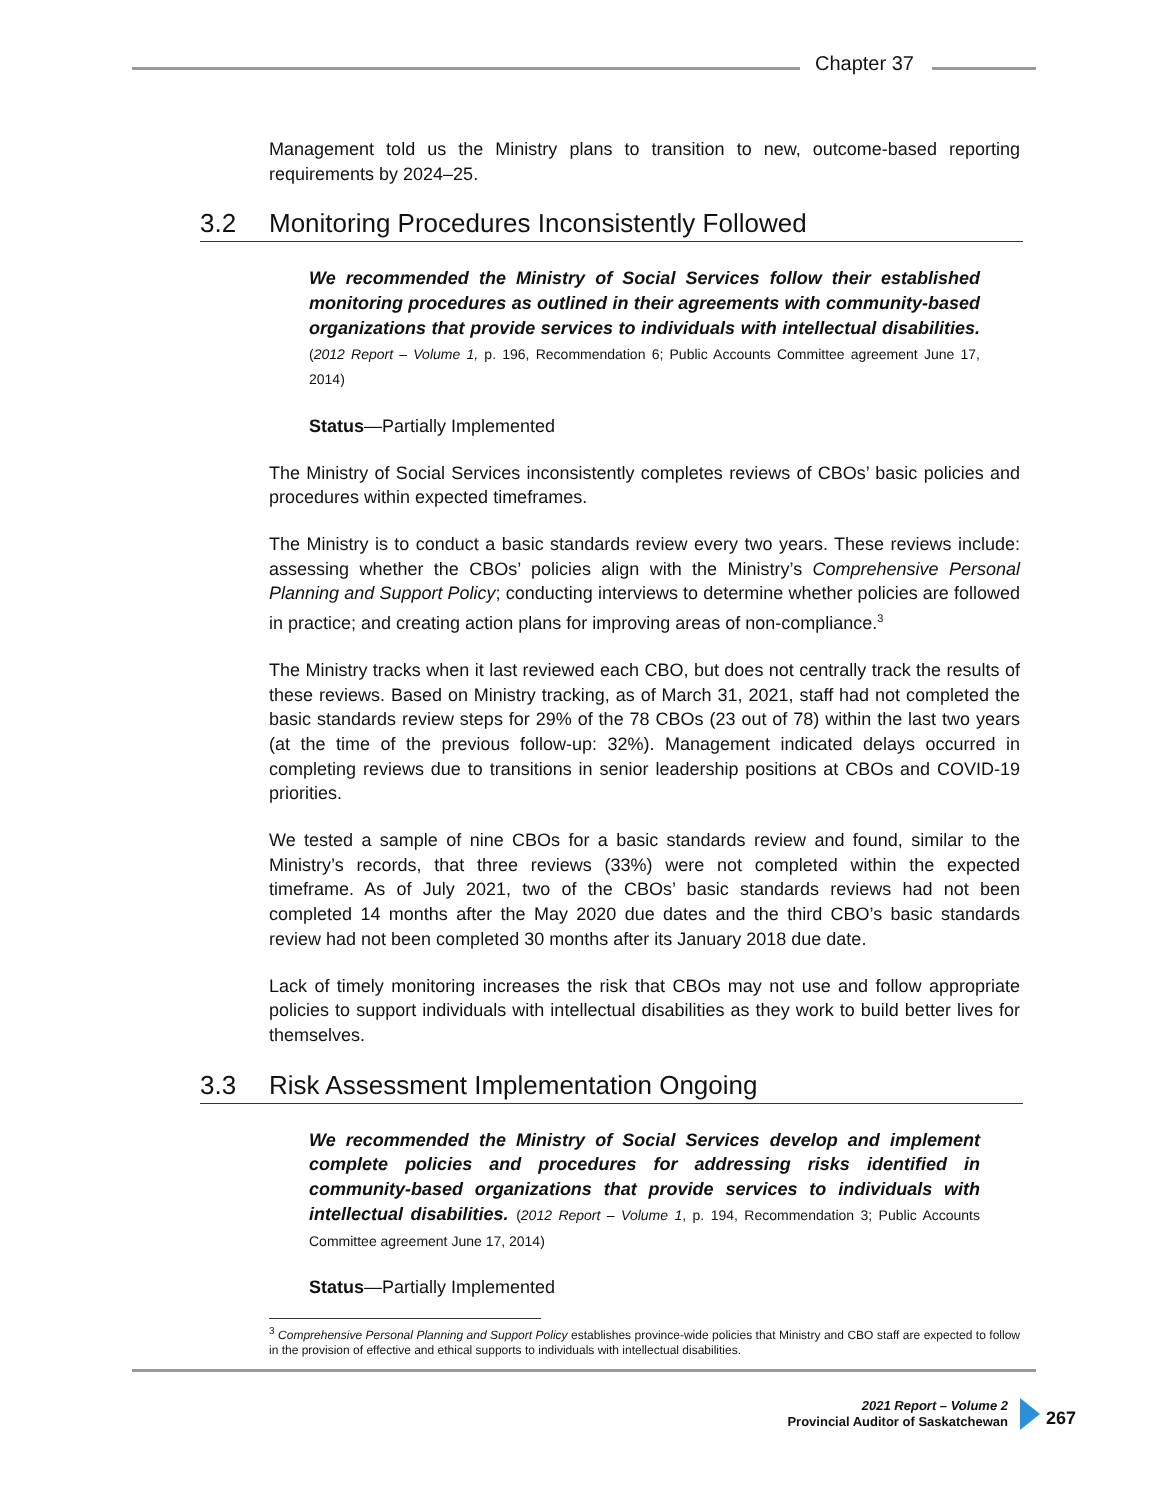Chapter 37
Management told us the Ministry plans to transition to new, outcome-based reporting requirements by 2024–25.
3.2 Monitoring Procedures Inconsistently Followed
We recommended the Ministry of Social Services follow their established monitoring procedures as outlined in their agreements with community-based organizations that provide services to individuals with intellectual disabilities. (2012 Report – Volume 1, p. 196, Recommendation 6; Public Accounts Committee agreement June 17, 2014)
Status—Partially Implemented
The Ministry of Social Services inconsistently completes reviews of CBOs’ basic policies and procedures within expected timeframes.
The Ministry is to conduct a basic standards review every two years. These reviews include: assessing whether the CBOs’ policies align with the Ministry’s Comprehensive Personal Planning and Support Policy; conducting interviews to determine whether policies are followed in practice; and creating action plans for improving areas of non-compliance.<sup>3</sup>
The Ministry tracks when it last reviewed each CBO, but does not centrally track the results of these reviews. Based on Ministry tracking, as of March 31, 2021, staff had not completed the basic standards review steps for 29% of the 78 CBOs (23 out of 78) within the last two years (at the time of the previous follow-up: 32%). Management indicated delays occurred in completing reviews due to transitions in senior leadership positions at CBOs and COVID-19 priorities.
We tested a sample of nine CBOs for a basic standards review and found, similar to the Ministry’s records, that three reviews (33%) were not completed within the expected timeframe. As of July 2021, two of the CBOs’ basic standards reviews had not been completed 14 months after the May 2020 due dates and the third CBO’s basic standards review had not been completed 30 months after its January 2018 due date.
Lack of timely monitoring increases the risk that CBOs may not use and follow appropriate policies to support individuals with intellectual disabilities as they work to build better lives for themselves.
3.3 Risk Assessment Implementation Ongoing
We recommended the Ministry of Social Services develop and implement complete policies and procedures for addressing risks identified in community-based organizations that provide services to individuals with intellectual disabilities. (2012 Report – Volume 1, p. 194, Recommendation 3; Public Accounts Committee agreement June 17, 2014)
Status—Partially Implemented
<sup>3</sup> Comprehensive Personal Planning and Support Policy establishes province-wide policies that Ministry and CBO staff are expected to follow in the provision of effective and ethical supports to individuals with intellectual disabilities.
2021 Report – Volume 2
Provincial Auditor of Saskatchewan
267